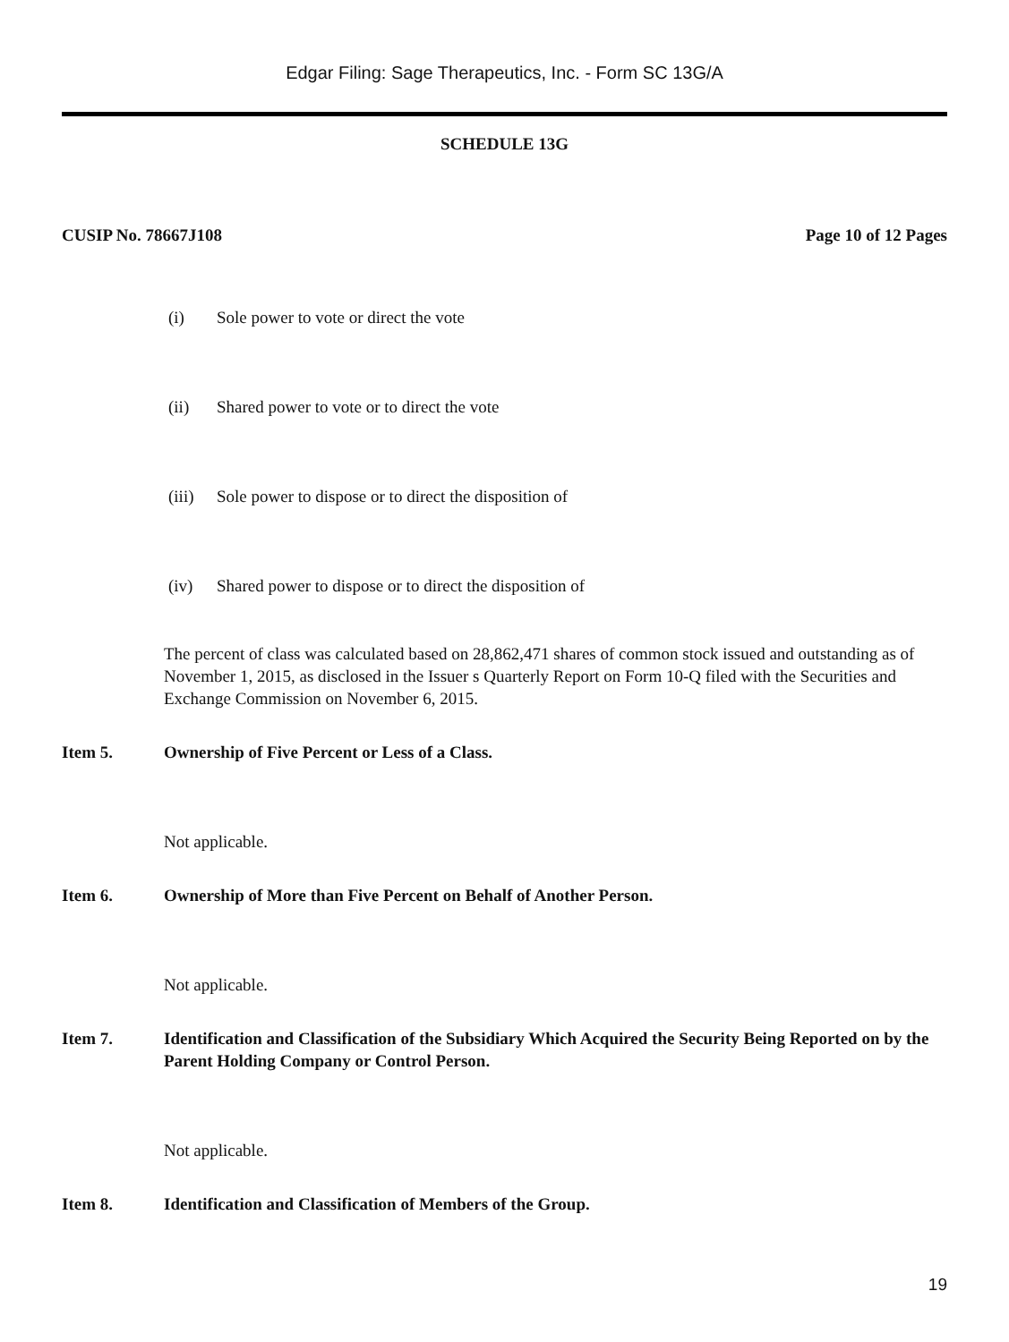Edgar Filing: Sage Therapeutics, Inc. - Form SC 13G/A
SCHEDULE 13G
CUSIP No. 78667J108 Page 10 of 12 Pages
(i) Sole power to vote or direct the vote
(ii) Shared power to vote or to direct the vote
(iii) Sole power to dispose or to direct the disposition of
(iv) Shared power to dispose or to direct the disposition of
The percent of class was calculated based on 28,862,471 shares of common stock issued and outstanding as of November 1, 2015, as disclosed in the Issuer s Quarterly Report on Form 10-Q filed with the Securities and Exchange Commission on November 6, 2015.
Item 5. Ownership of Five Percent or Less of a Class.
Not applicable.
Item 6. Ownership of More than Five Percent on Behalf of Another Person.
Not applicable.
Item 7. Identification and Classification of the Subsidiary Which Acquired the Security Being Reported on by the Parent Holding Company or Control Person.
Not applicable.
Item 8. Identification and Classification of Members of the Group.
19